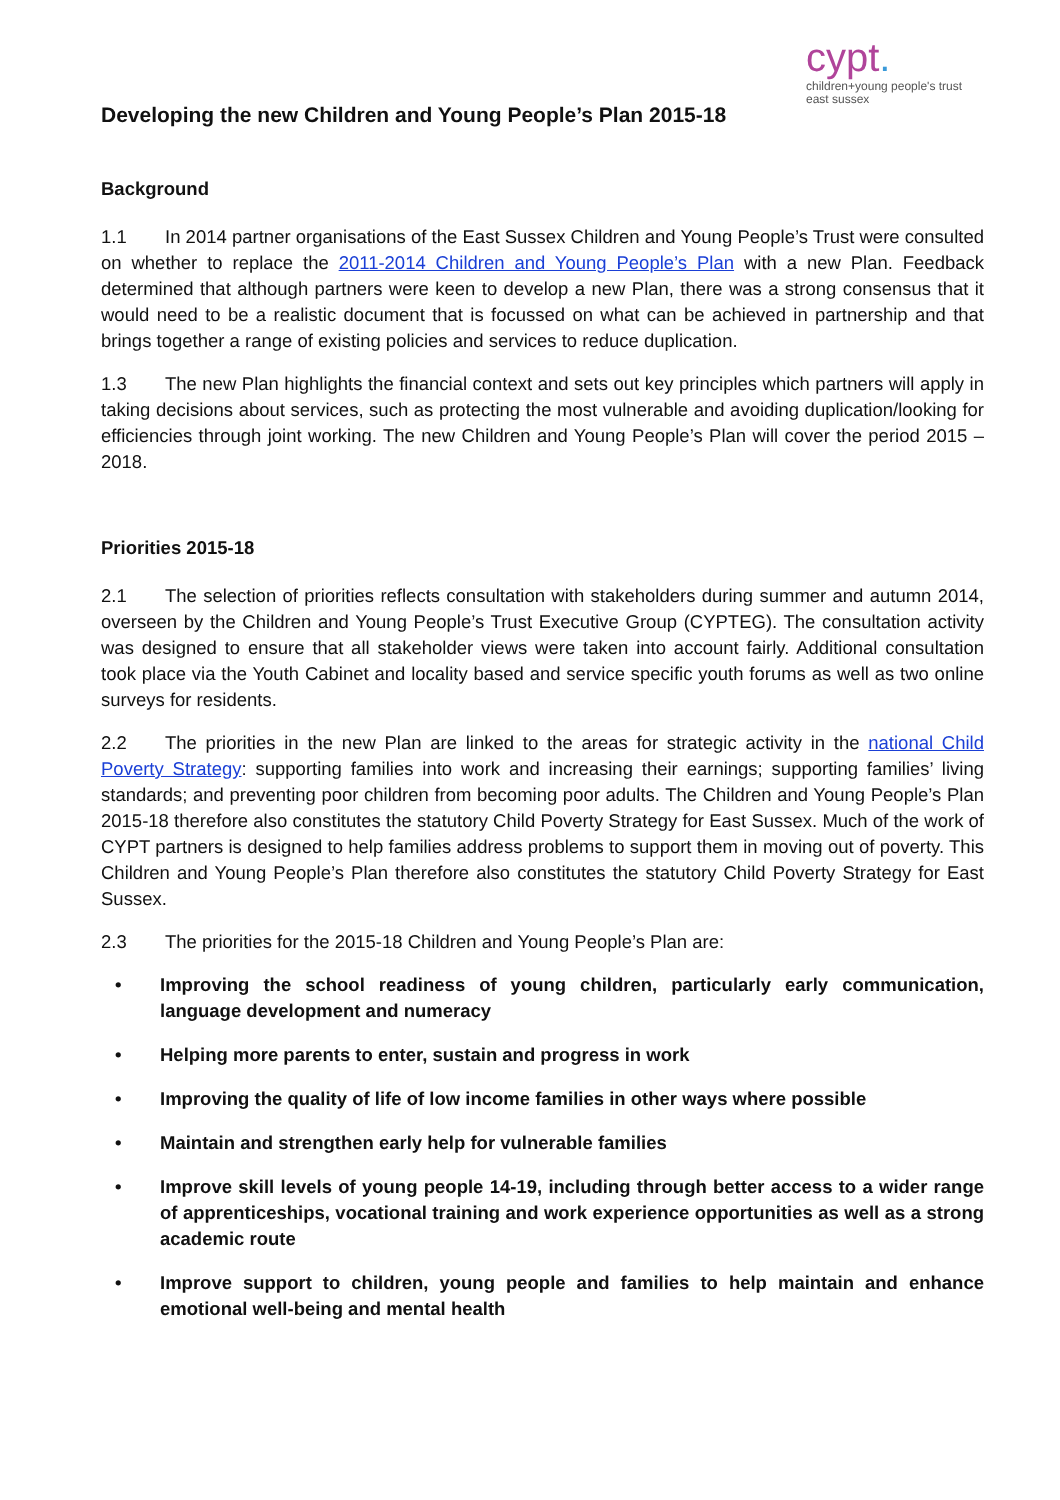Developing the new Children and Young People’s Plan 2015-18
cypt.
children+young people's trust
east sussex
Background
1.1 In 2014 partner organisations of the East Sussex Children and Young People’s Trust were consulted on whether to replace the 2011-2014 Children and Young People’s Plan with a new Plan. Feedback determined that although partners were keen to develop a new Plan, there was a strong consensus that it would need to be a realistic document that is focussed on what can be achieved in partnership and that brings together a range of existing policies and services to reduce duplication.
1.3 The new Plan highlights the financial context and sets out key principles which partners will apply in taking decisions about services, such as protecting the most vulnerable and avoiding duplication/looking for efficiencies through joint working. The new Children and Young People’s Plan will cover the period 2015 – 2018.
Priorities 2015-18
2.1 The selection of priorities reflects consultation with stakeholders during summer and autumn 2014, overseen by the Children and Young People’s Trust Executive Group (CYPTEG). The consultation activity was designed to ensure that all stakeholder views were taken into account fairly. Additional consultation took place via the Youth Cabinet and locality based and service specific youth forums as well as two online surveys for residents.
2.2 The priorities in the new Plan are linked to the areas for strategic activity in the national Child Poverty Strategy: supporting families into work and increasing their earnings; supporting families’ living standards; and preventing poor children from becoming poor adults. The Children and Young People’s Plan 2015-18 therefore also constitutes the statutory Child Poverty Strategy for East Sussex. Much of the work of CYPT partners is designed to help families address problems to support them in moving out of poverty. This Children and Young People’s Plan therefore also constitutes the statutory Child Poverty Strategy for East Sussex.
2.3 The priorities for the 2015-18 Children and Young People’s Plan are:
• Improving the school readiness of young children, particularly early communication, language development and numeracy
• Helping more parents to enter, sustain and progress in work
• Improving the quality of life of low income families in other ways where possible
• Maintain and strengthen early help for vulnerable families
• Improve skill levels of young people 14-19, including through better access to a wider range of apprenticeships, vocational training and work experience opportunities as well as a strong academic route
• Improve support to children, young people and families to help maintain and enhance emotional well-being and mental health